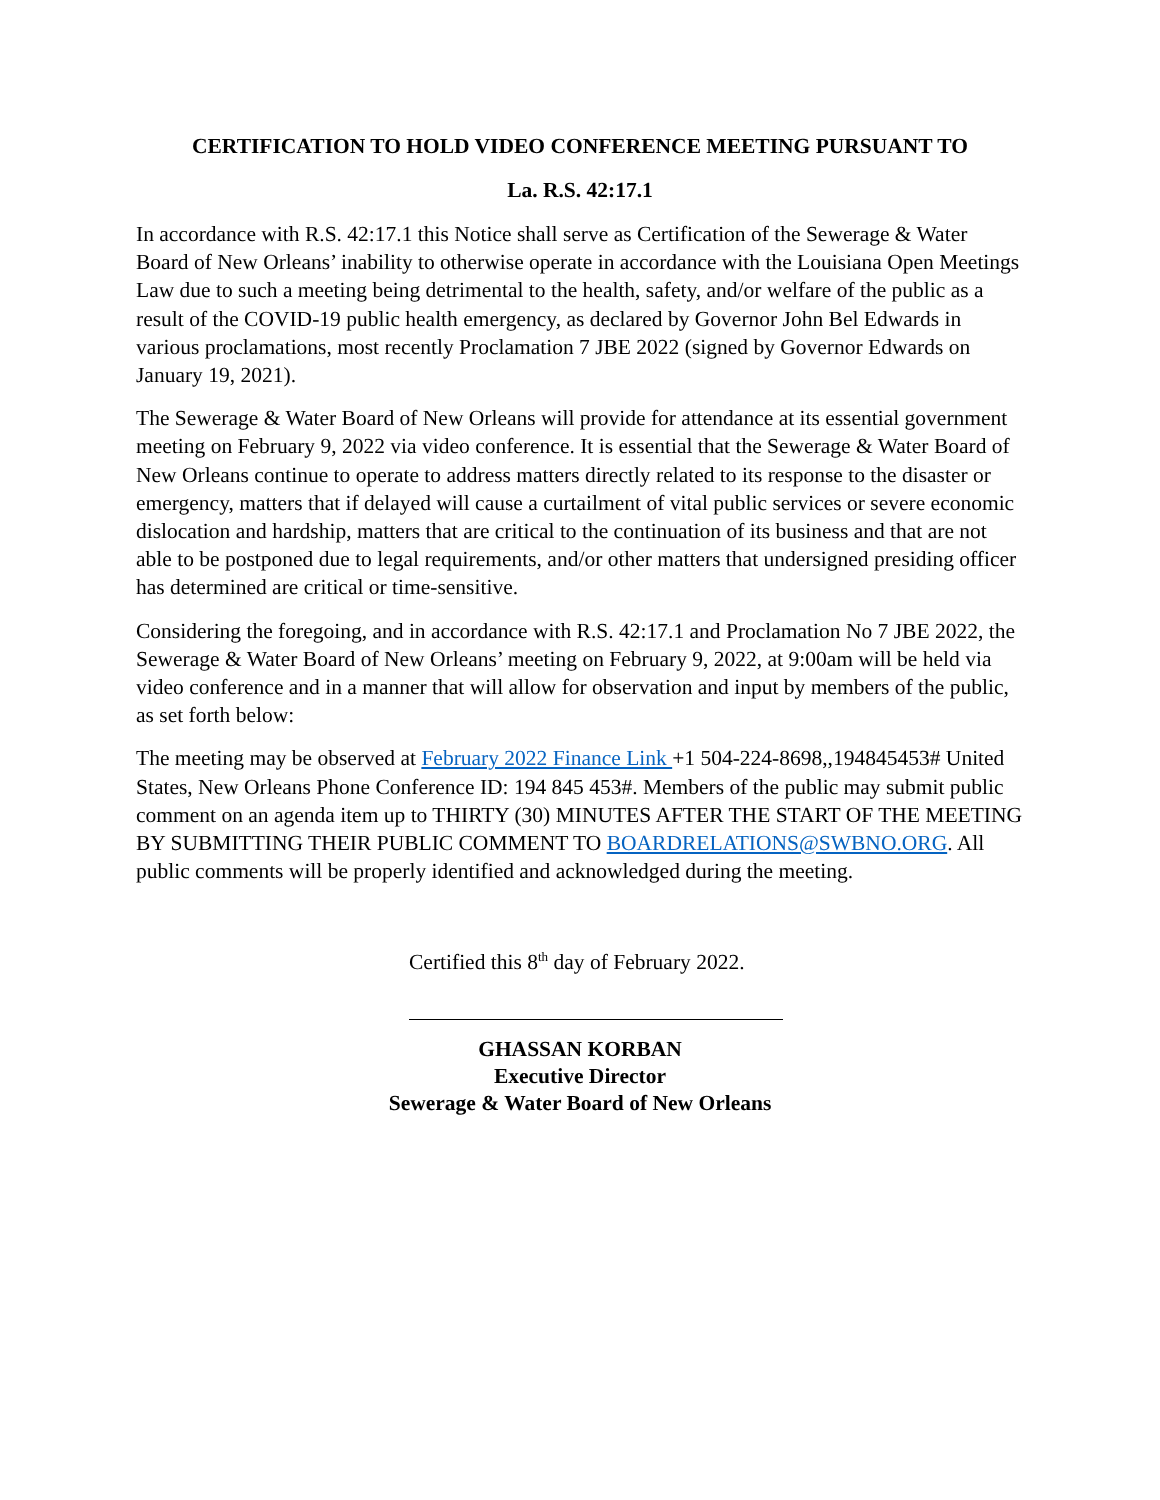CERTIFICATION TO HOLD VIDEO CONFERENCE MEETING PURSUANT TO
La. R.S. 42:17.1
In accordance with R.S. 42:17.1 this Notice shall serve as Certification of the Sewerage & Water Board of New Orleans’ inability to otherwise operate in accordance with the Louisiana Open Meetings Law due to such a meeting being detrimental to the health, safety, and/or welfare of the public as a result of the COVID-19 public health emergency, as declared by Governor John Bel Edwards in various proclamations, most recently Proclamation 7 JBE 2022 (signed by Governor Edwards on January 19, 2021).
The Sewerage & Water Board of New Orleans will provide for attendance at its essential government meeting on February 9, 2022 via video conference. It is essential that the Sewerage & Water Board of New Orleans continue to operate to address matters directly related to its response to the disaster or emergency, matters that if delayed will cause a curtailment of vital public services or severe economic dislocation and hardship, matters that are critical to the continuation of its business and that are not able to be postponed due to legal requirements, and/or other matters that undersigned presiding officer has determined are critical or time-sensitive.
Considering the foregoing, and in accordance with R.S. 42:17.1 and Proclamation No 7 JBE 2022, the Sewerage & Water Board of New Orleans’ meeting on February 9, 2022, at 9:00am will be held via video conference and in a manner that will allow for observation and input by members of the public, as set forth below:
The meeting may be observed at February 2022 Finance Link +1 504-224-8698,,194845453# United States, New Orleans Phone Conference ID: 194 845 453#. Members of the public may submit public comment on an agenda item up to THIRTY (30) MINUTES AFTER THE START OF THE MEETING BY SUBMITTING THEIR PUBLIC COMMENT TO BOARDRELATIONS@SWBNO.ORG. All public comments will be properly identified and acknowledged during the meeting.
Certified this 8<sup>th</sup> day of February 2022.
GHASSAN KORBAN
Executive Director
Sewerage & Water Board of New Orleans